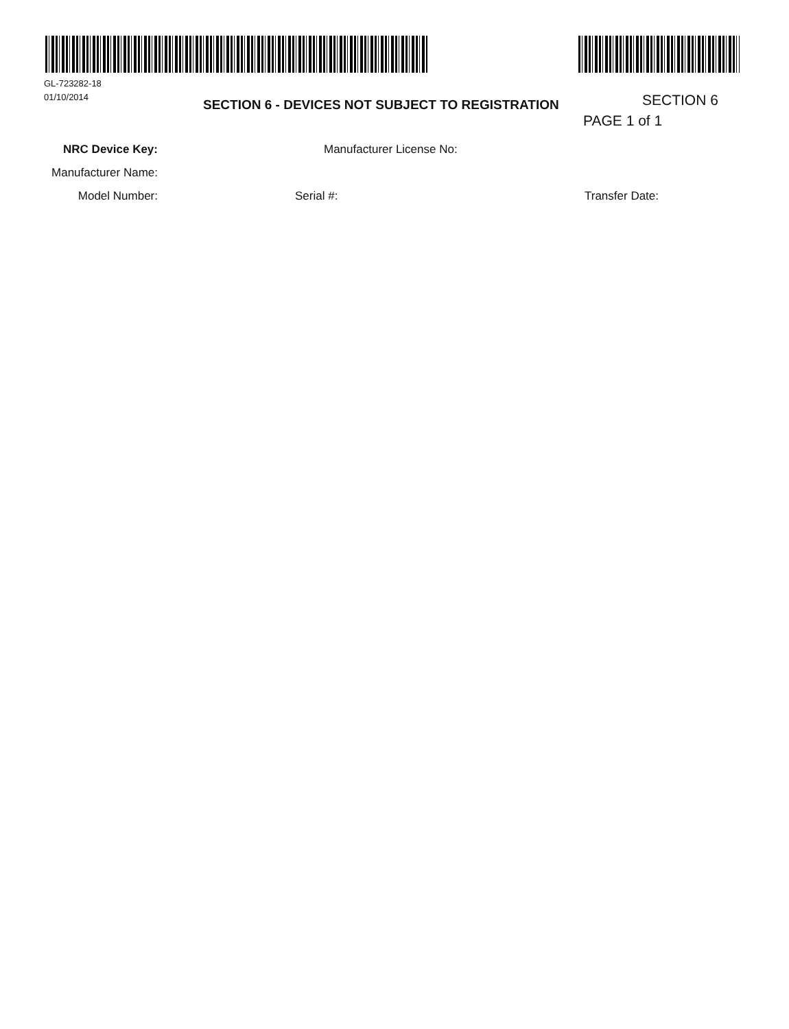GL-723282-18
01/10/2014
SECTION 6 - DEVICES NOT SUBJECT TO REGISTRATION
SECTION 6
PAGE 1 of 1
NRC Device Key: Manufacturer License No:
Manufacturer Name:
Model Number: Serial #: Transfer Date: